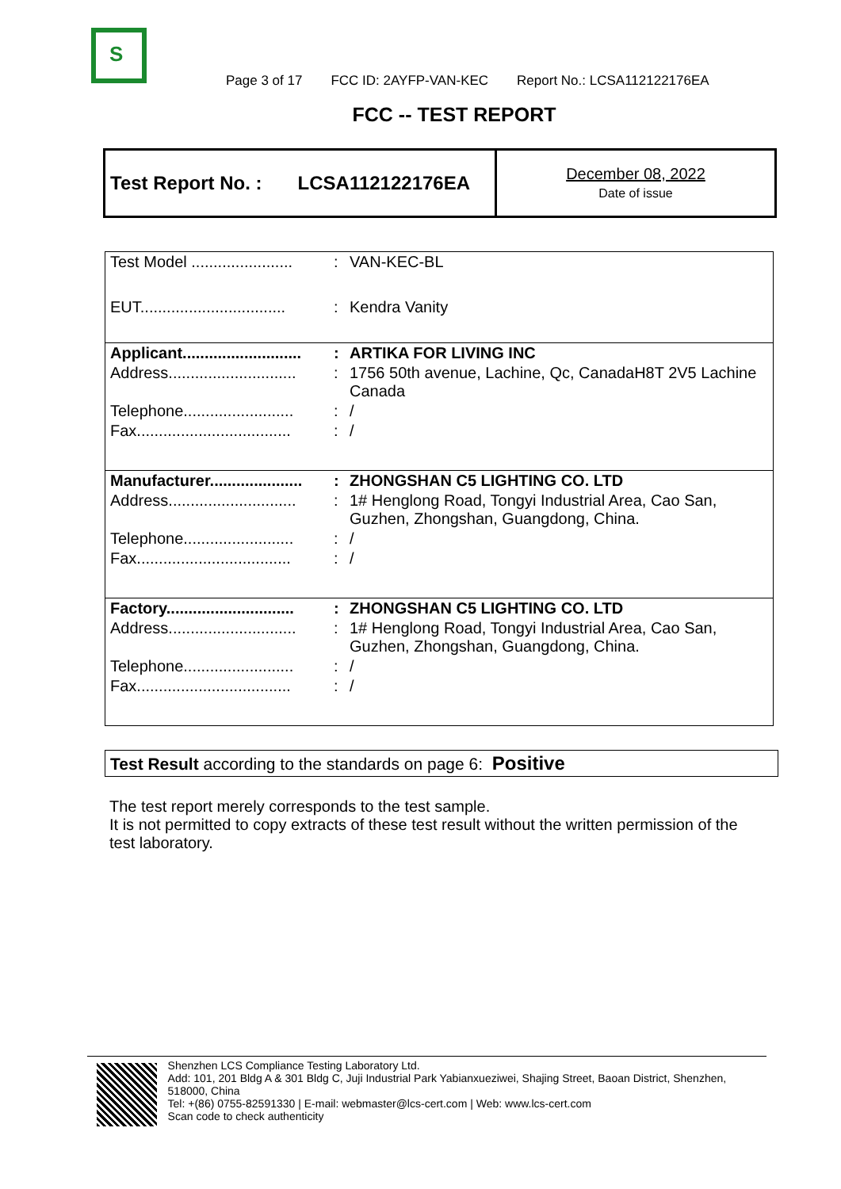S
Page 3 of 17 FCC ID: 2AYFP-VAN-KEC Report No.: LCSA112122176EA
FCC -- TEST REPORT
Test Report No. : LCSA112122176EA
December 08, 2022
Date of issue
| Test Model ....................... | : | VAN-KEC-BL |
| EUT................................. | : | Kendra Vanity |
| Applicant........................... | : | ARTIKA FOR LIVING INC |
| Address............................. | : | 1756 50th avenue, Lachine, Qc, CanadaH8T 2V5 Lachine Canada |
| Telephone......................... | : | / |
| Fax................................... | : | / |
| Manufacturer..................... | : | ZHONGSHAN C5 LIGHTING CO. LTD |
| Address............................. | : | 1# Henglong Road, Tongyi Industrial Area, Cao San, Guzhen, Zhongshan, Guangdong, China. |
| Telephone......................... | : | / |
| Fax................................... | : | / |
| Factory............................. | : | ZHONGSHAN C5 LIGHTING CO. LTD |
| Address............................. | : | 1# Henglong Road, Tongyi Industrial Area, Cao San, Guzhen, Zhongshan, Guangdong, China. |
| Telephone......................... | : | / |
| Fax................................... | : | / |
Test Result according to the standards on page 6: Positive
The test report merely corresponds to the test sample.
It is not permitted to copy extracts of these test result without the written permission of the test laboratory.
Shenzhen LCS Compliance Testing Laboratory Ltd.
Add: 101, 201 Bldg A & 301 Bldg C, Juji Industrial Park Yabianxueziwei, Shajing Street, Baoan District, Shenzhen, 518000, China
Tel: +(86) 0755-82591330 | E-mail: webmaster@lcs-cert.com | Web: www.lcs-cert.com
Scan code to check authenticity